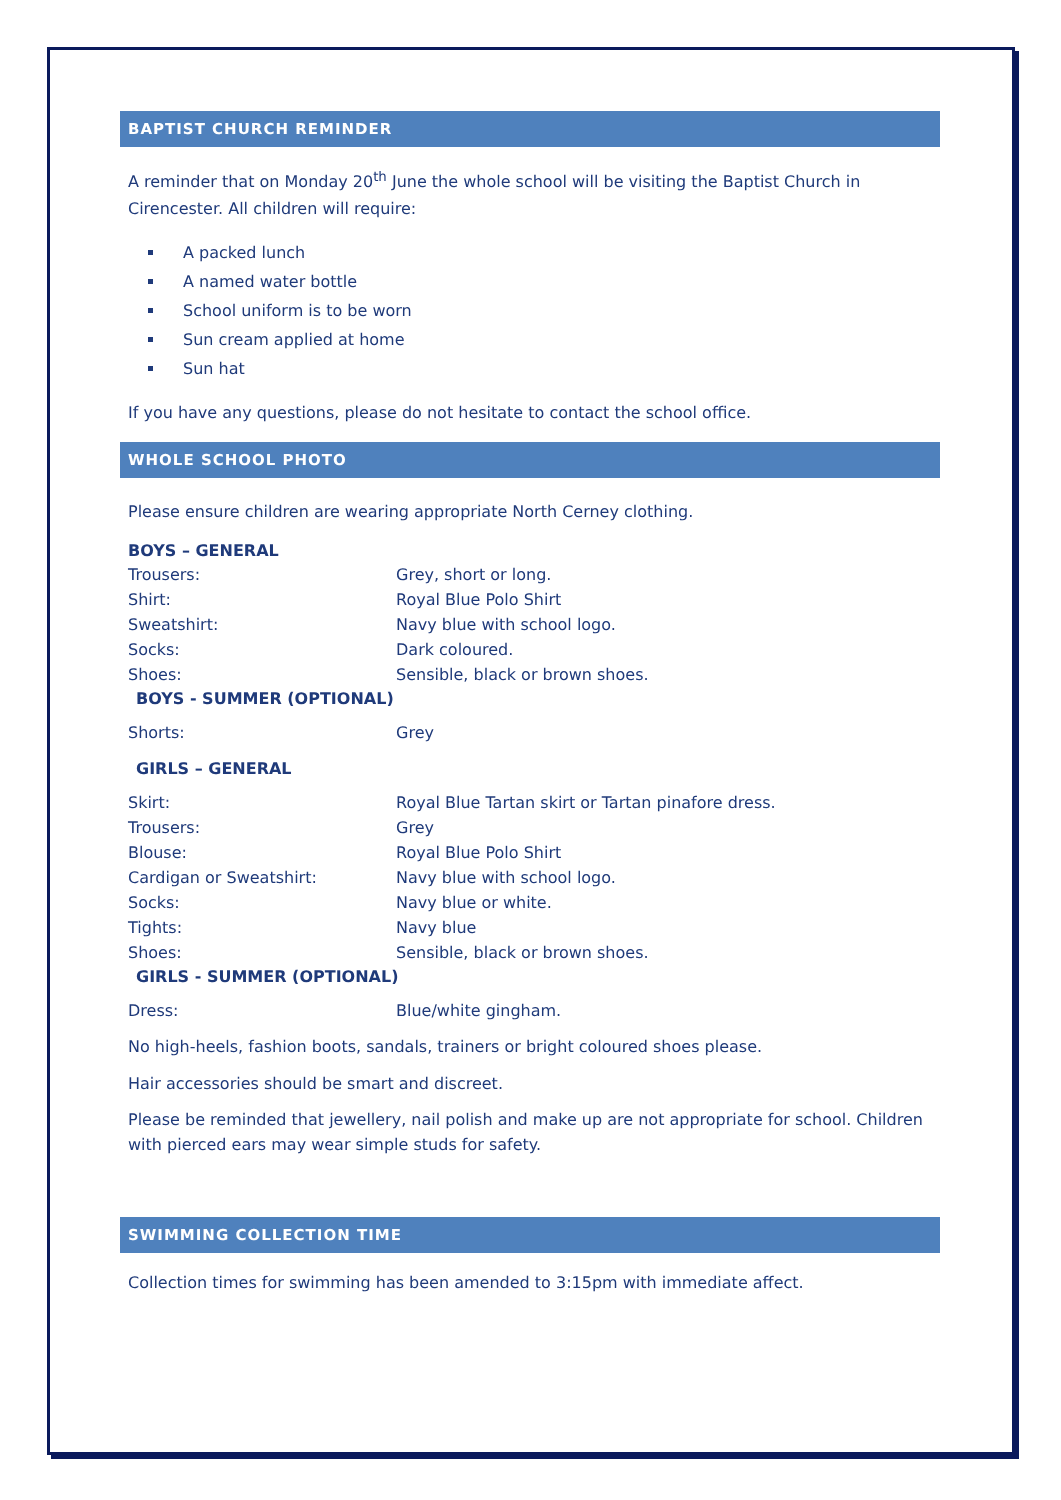BAPTIST CHURCH REMINDER
A reminder that on Monday 20<sup>th</sup> June the whole school will be visiting the Baptist Church in Cirencester. All children will require:
A packed lunch
A named water bottle
School uniform is to be worn
Sun cream applied at home
Sun hat
If you have any questions, please do not hesitate to contact the school office.
WHOLE SCHOOL PHOTO
Please ensure children are wearing appropriate North Cerney clothing.
BOYS – GENERAL
Trousers: Grey, short or long.
Shirt: Royal Blue Polo Shirt
Sweatshirt: Navy blue with school logo.
Socks: Dark coloured.
Shoes: Sensible, black or brown shoes.
BOYS - SUMMER (OPTIONAL)
Shorts: Grey
GIRLS – GENERAL
Skirt: Royal Blue Tartan skirt or Tartan pinafore dress.
Trousers: Grey
Blouse: Royal Blue Polo Shirt
Cardigan or Sweatshirt: Navy blue with school logo.
Socks: Navy blue or white.
Tights: Navy blue
Shoes: Sensible, black or brown shoes.
GIRLS - SUMMER (OPTIONAL)
Dress: Blue/white gingham.
No high-heels, fashion boots, sandals, trainers or bright coloured shoes please.
Hair accessories should be smart and discreet.
Please be reminded that jewellery, nail polish and make up are not appropriate for school. Children with pierced ears may wear simple studs for safety.
SWIMMING COLLECTION TIME
Collection times for swimming has been amended to 3:15pm with immediate affect.